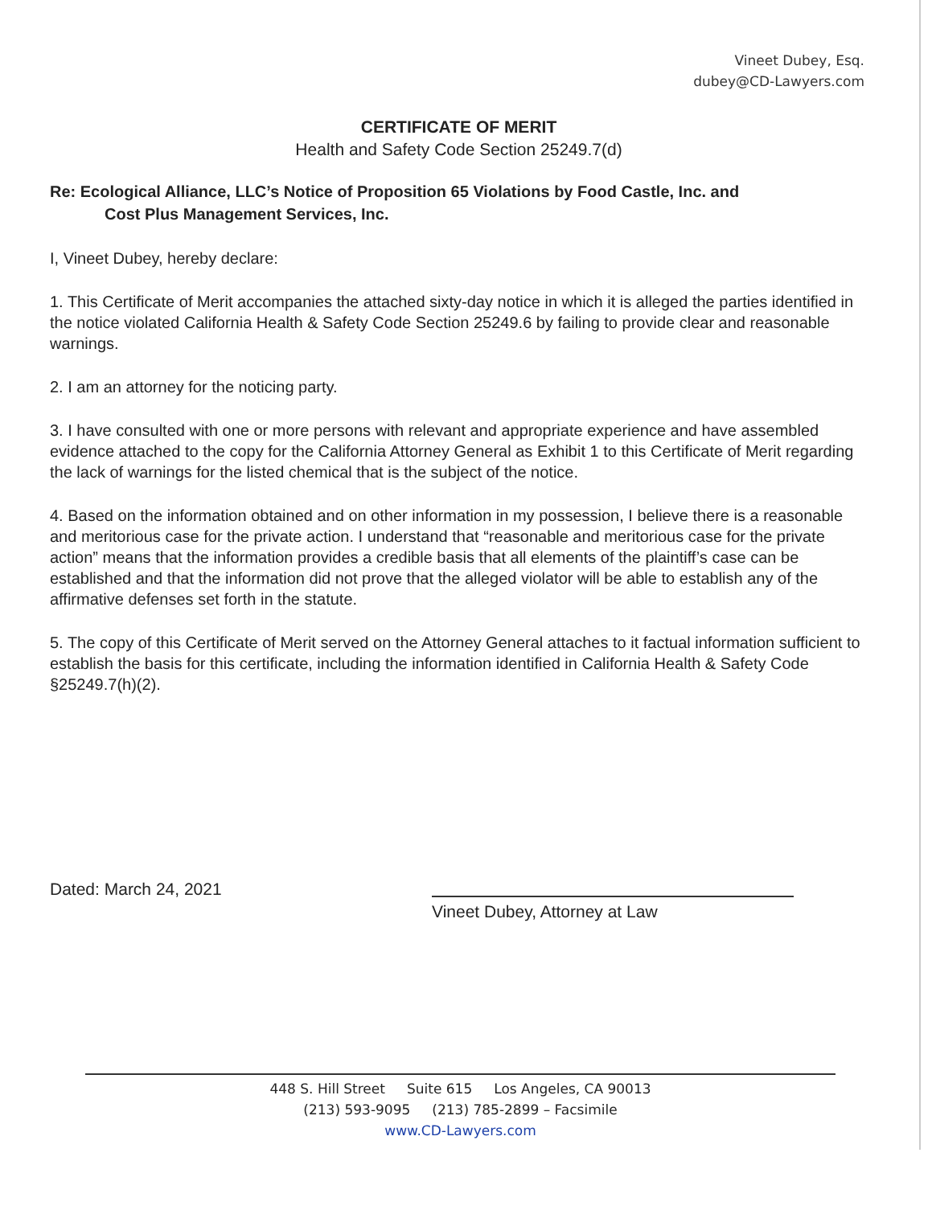Vineet Dubey, Esq.
dubey@CD-Lawyers.com
CERTIFICATE OF MERIT
Health and Safety Code Section 25249.7(d)
Re: Ecological Alliance, LLC’s Notice of Proposition 65 Violations by Food Castle, Inc. and
Cost Plus Management Services, Inc.
I, Vineet Dubey, hereby declare:
1. This Certificate of Merit accompanies the attached sixty-day notice in which it is alleged the parties identified in the notice violated California Health & Safety Code Section 25249.6 by failing to provide clear and reasonable warnings.
2. I am an attorney for the noticing party.
3. I have consulted with one or more persons with relevant and appropriate experience and have assembled evidence attached to the copy for the California Attorney General as Exhibit 1 to this Certificate of Merit regarding the lack of warnings for the listed chemical that is the subject of the notice.
4. Based on the information obtained and on other information in my possession, I believe there is a reasonable and meritorious case for the private action. I understand that “reasonable and meritorious case for the private action” means that the information provides a credible basis that all elements of the plaintiff’s case can be established and that the information did not prove that the alleged violator will be able to establish any of the affirmative defenses set forth in the statute.
5. The copy of this Certificate of Merit served on the Attorney General attaches to it factual information sufficient to establish the basis for this certificate, including the information identified in California Health & Safety Code §25249.7(h)(2).
Dated: March 24, 2021
Vineet Dubey, Attorney at Law
448 S. Hill Street Suite 615 Los Angeles, CA 90013
(213) 593-9095 (213) 785-2899 – Facsimile
www.CD-Lawyers.com